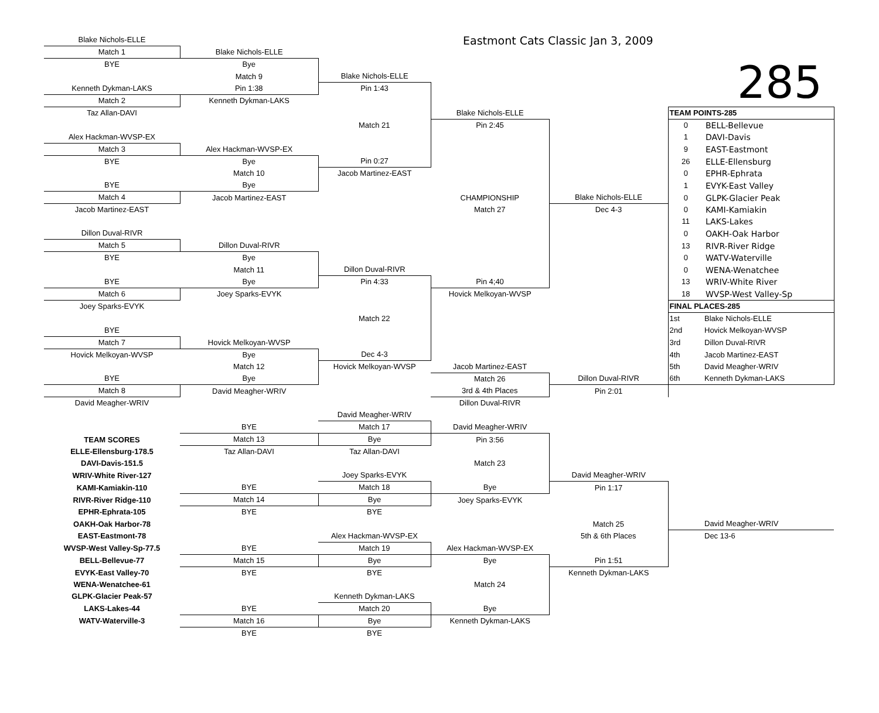| Blake Nichols-ELLE | | | Eastmont Cats Classic Jan 3, 2009 | | | |
| Match 1 | Blake Nichols-ELLE | | | | | |
| BYE | Bye | | | | 285 | |
| | Match 9 | Blake Nichols-ELLE | | | | |
| Kenneth Dykman-LAKS | Pin 1:38 | Pin 1:43 | | | | |
| Match 2 | Kenneth Dykman-LAKS | | | | | |
| Taz Allan-DAVI | | | Blake Nichols-ELLE | | TEAM POINTS-285 | |
| | | Match 21 | Pin 2:45 | | 0 | BELL-Bellevue |
| Alex Hackman-WVSP-EX | | | | | 1 | DAVI-Davis |
| Match 3 | Alex Hackman-WVSP-EX | | | | 9 | EAST-Eastmont |
| BYE | Bye | Pin 0:27 | | | 26 | ELLE-Ellensburg |
| | Match 10 | Jacob Martinez-EAST | | | 0 | EPHR-Ephrata |
| BYE | Bye | | | | 1 | EVYK-East Valley |
| Match 4 | Jacob Martinez-EAST | | CHAMPIONSHIP | Blake Nichols-ELLE | 0 | GLPK-Glacier Peak |
| Jacob Martinez-EAST | | | Match 27 | Dec 4-3 | 0 | KAMI-Kamiakin |
| | | | | | 11 | LAKS-Lakes |
| Dillon Duval-RIVR | | | | | 0 | OAKH-Oak Harbor |
| Match 5 | Dillon Duval-RIVR | | | | 13 | RIVR-River Ridge |
| BYE | Bye | | | | 0 | WATV-Waterville |
| | Match 11 | Dillon Duval-RIVR | | | 0 | WENA-Wenatchee |
| BYE | Bye | Pin 4:33 | Pin 4;40 | | 13 | WRIV-White River |
| Match 6 | Joey Sparks-EVYK | | Hovick Melkoyan-WVSP | | 18 | WVSP-West Valley-Sp |
| Joey Sparks-EVYK | | | | | FINAL PLACES-285 | |
| | | Match 22 | | | 1st | Blake Nichols-ELLE |
| BYE | | | | | 2nd | Hovick Melkoyan-WVSP |
| Match 7 | Hovick Melkoyan-WVSP | | | | 3rd | Dillon Duval-RIVR |
| Hovick Melkoyan-WVSP | Bye | Dec 4-3 | | | 4th | Jacob Martinez-EAST |
| | Match 12 | Hovick Melkoyan-WVSP | Jacob Martinez-EAST | | 5th | David Meagher-WRIV |
| BYE | Bye | | Match 26 | Dillon Duval-RIVR | 6th | Kenneth Dykman-LAKS |
| Match 8 | David Meagher-WRIV | | 3rd & 4th Places | Pin 2:01 | | |
| David Meagher-WRIV | | | Dillon Duval-RIVR | | | |
| | | David Meagher-WRIV | | | | |
| | BYE | Match 17 | David Meagher-WRIV | | | |
| TEAM SCORES | Match 13 | Bye | Pin 3:56 | | | |
| ELLE-Ellensburg-178.5 | Taz Allan-DAVI | Taz Allan-DAVI | | | | |
| DAVI-Davis-151.5 | | | Match 23 | | | |
| WRIV-White River-127 | | Joey Sparks-EVYK | | David Meagher-WRIV | | |
| KAMI-Kamiakin-110 | BYE | Match 18 | Bye | Pin 1:17 | | |
| RIVR-River Ridge-110 | Match 14 | Bye | Joey Sparks-EVYK | | | |
| EPHR-Ephrata-105 | BYE | BYE | | | | |
| OAKH-Oak Harbor-78 | | | | Match 25 | | David Meagher-WRIV |
| EAST-Eastmont-78 | | Alex Hackman-WVSP-EX | | 5th & 6th Places | | Dec 13-6 |
| WVSP-West Valley-Sp-77.5 | BYE | Match 19 | Alex Hackman-WVSP-EX | | | |
| BELL-Bellevue-77 | Match 15 | Bye | Bye | Pin 1:51 | | |
| EVYK-East Valley-70 | BYE | BYE | | Kenneth Dykman-LAKS | | |
| WENA-Wenatchee-61 | | | Match 24 | | | |
| GLPK-Glacier Peak-57 | | Kenneth Dykman-LAKS | | | | |
| LAKS-Lakes-44 | BYE | Match 20 | Bye | | | |
| WATV-Waterville-3 | Match 16 | Bye | Kenneth Dykman-LAKS | | | |
| | BYE | BYE | | | | |